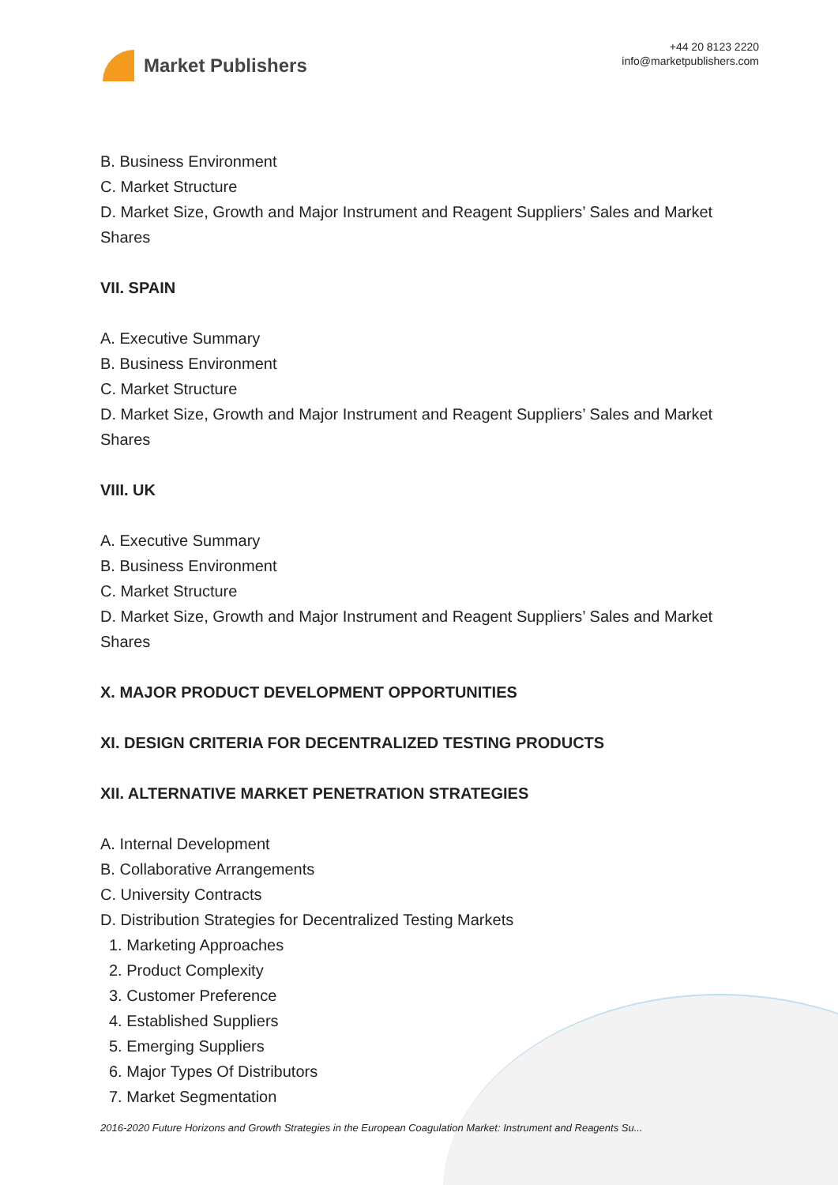Market Publishers
+44 20 8123 2220
info@marketpublishers.com
B. Business Environment
C. Market Structure
D. Market Size, Growth and Major Instrument and Reagent Suppliers’ Sales and Market Shares
VII. SPAIN
A. Executive Summary
B. Business Environment
C. Market Structure
D. Market Size, Growth and Major Instrument and Reagent Suppliers’ Sales and Market Shares
VIII. UK
A. Executive Summary
B. Business Environment
C. Market Structure
D. Market Size, Growth and Major Instrument and Reagent Suppliers’ Sales and Market Shares
X. MAJOR PRODUCT DEVELOPMENT OPPORTUNITIES
XI. DESIGN CRITERIA FOR DECENTRALIZED TESTING PRODUCTS
XII. ALTERNATIVE MARKET PENETRATION STRATEGIES
A. Internal Development
B. Collaborative Arrangements
C. University Contracts
D. Distribution Strategies for Decentralized Testing Markets
1. Marketing Approaches
2. Product Complexity
3. Customer Preference
4. Established Suppliers
5. Emerging Suppliers
6. Major Types Of Distributors
7. Market Segmentation
2016-2020 Future Horizons and Growth Strategies in the European Coagulation Market: Instrument and Reagents Su...